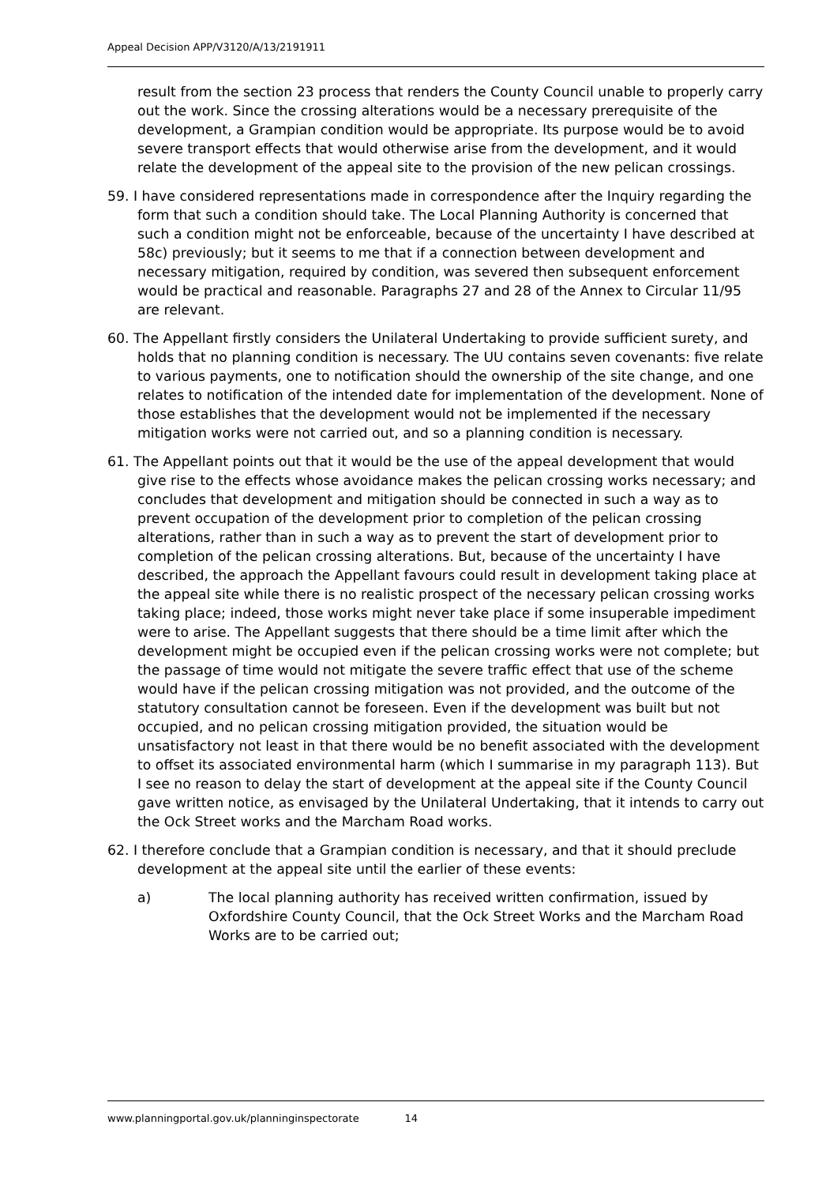Appeal Decision APP/V3120/A/13/2191911
result from the section 23 process that renders the County Council unable to properly carry out the work. Since the crossing alterations would be a necessary prerequisite of the development, a Grampian condition would be appropriate. Its purpose would be to avoid severe transport effects that would otherwise arise from the development, and it would relate the development of the appeal site to the provision of the new pelican crossings.
59. I have considered representations made in correspondence after the Inquiry regarding the form that such a condition should take. The Local Planning Authority is concerned that such a condition might not be enforceable, because of the uncertainty I have described at 58c) previously; but it seems to me that if a connection between development and necessary mitigation, required by condition, was severed then subsequent enforcement would be practical and reasonable. Paragraphs 27 and 28 of the Annex to Circular 11/95 are relevant.
60. The Appellant firstly considers the Unilateral Undertaking to provide sufficient surety, and holds that no planning condition is necessary. The UU contains seven covenants: five relate to various payments, one to notification should the ownership of the site change, and one relates to notification of the intended date for implementation of the development. None of those establishes that the development would not be implemented if the necessary mitigation works were not carried out, and so a planning condition is necessary.
61. The Appellant points out that it would be the use of the appeal development that would give rise to the effects whose avoidance makes the pelican crossing works necessary; and concludes that development and mitigation should be connected in such a way as to prevent occupation of the development prior to completion of the pelican crossing alterations, rather than in such a way as to prevent the start of development prior to completion of the pelican crossing alterations. But, because of the uncertainty I have described, the approach the Appellant favours could result in development taking place at the appeal site while there is no realistic prospect of the necessary pelican crossing works taking place; indeed, those works might never take place if some insuperable impediment were to arise. The Appellant suggests that there should be a time limit after which the development might be occupied even if the pelican crossing works were not complete; but the passage of time would not mitigate the severe traffic effect that use of the scheme would have if the pelican crossing mitigation was not provided, and the outcome of the statutory consultation cannot be foreseen. Even if the development was built but not occupied, and no pelican crossing mitigation provided, the situation would be unsatisfactory not least in that there would be no benefit associated with the development to offset its associated environmental harm (which I summarise in my paragraph 113). But I see no reason to delay the start of development at the appeal site if the County Council gave written notice, as envisaged by the Unilateral Undertaking, that it intends to carry out the Ock Street works and the Marcham Road works.
62. I therefore conclude that a Grampian condition is necessary, and that it should preclude development at the appeal site until the earlier of these events:
a) The local planning authority has received written confirmation, issued by Oxfordshire County Council, that the Ock Street Works and the Marcham Road Works are to be carried out;
www.planningportal.gov.uk/planninginspectorate 14